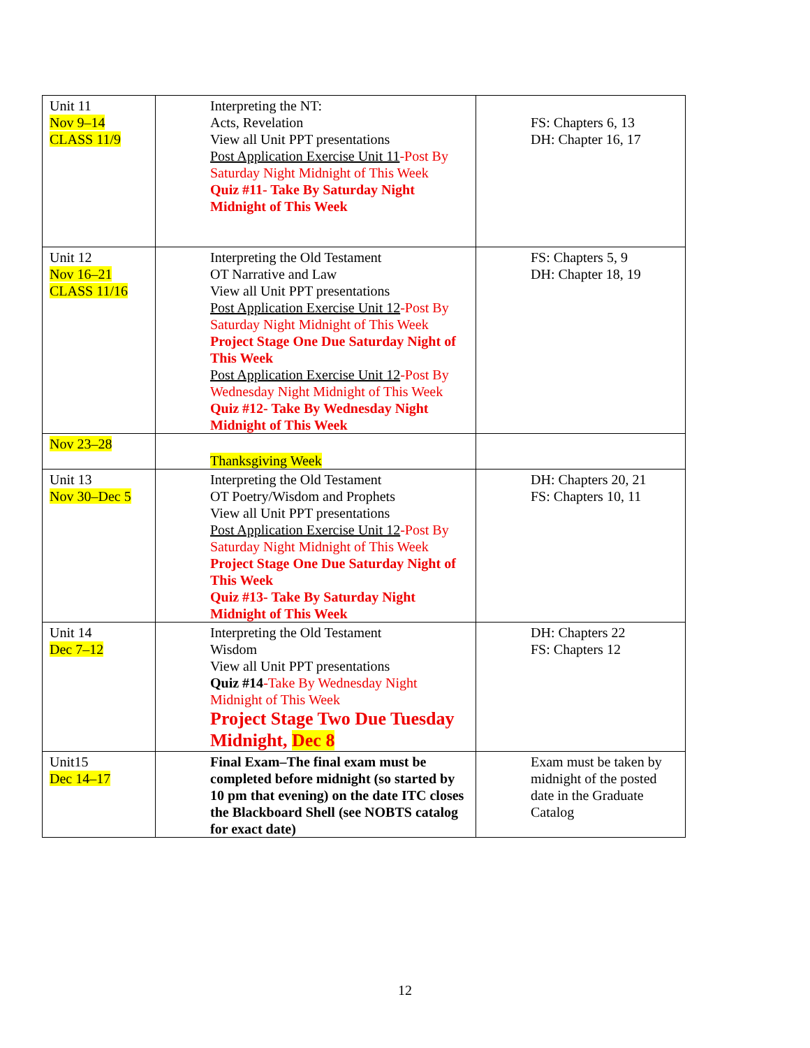| Unit 11 Nov 9–14 CLASS 11/9 | Interpreting the NT: Acts, Revelation View all Unit PPT presentations Post Application Exercise Unit 11 -Post By Saturday Night Midnight of This Week Quiz #11- Take By Saturday Night Midnight of This Week | FS: Chapters 6, 13 DH: Chapter 16, 17 |
| Unit 12 Nov 16–21 CLASS 11/16 | Interpreting the Old Testament OT Narrative and Law View all Unit PPT presentations Post Application Exercise Unit 12 -Post By Saturday Night Midnight of This Week Project Stage One Due Saturday Night of This Week Post Application Exercise Unit 12 -Post By Wednesday Night Midnight of This Week Quiz #12- Take By Wednesday Night Midnight of This Week | FS: Chapters 5, 9 DH: Chapter 18, 19 |
| Nov 23–28 | Thanksgiving Week | |
| Unit 13 Nov 30–Dec 5 | Interpreting the Old Testament OT Poetry/Wisdom and Prophets View all Unit PPT presentations Post Application Exercise Unit 12 -Post By Saturday Night Midnight of This Week Project Stage One Due Saturday Night of This Week Quiz #13- Take By Saturday Night Midnight of This Week | DH: Chapters 20, 21 FS: Chapters 10, 11 |
| Unit 14 Dec 7–12 | Interpreting the Old Testament Wisdom View all Unit PPT presentations Quiz #14 -Take By Wednesday Night Midnight of This Week Project Stage Two Due Tuesday Midnight, Dec 8 | DH: Chapters 22 FS: Chapters 12 |
| Unit15 Dec 14–17 | Final Exam–The final exam must be completed before midnight (so started by 10 pm that evening) on the date ITC closes the Blackboard Shell (see NOBTS catalog for exact date) | Exam must be taken by midnight of the posted date in the Graduate Catalog |
12